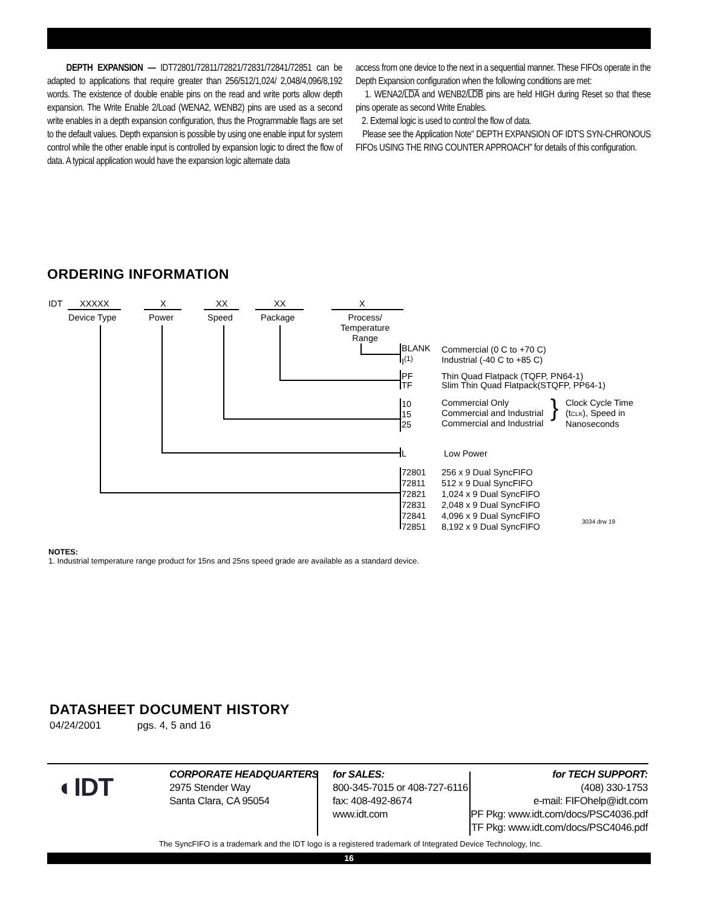DEPTH EXPANSION — IDT72801/72811/72821/72831/72841/72851 can be adapted to applications that require greater than 256/512/1,024/ 2,048/4,096/8,192 words. The existence of double enable pins on the read and write ports allow depth expansion. The Write Enable 2/Load (WENA2, WENB2) pins are used as a second write enables in a depth expansion configuration, thus the Programmable flags are set to the default values. Depth expansion is possible by using one enable input for system control while the other enable input is controlled by expansion logic to direct the flow of data. A typical application would have the expansion logic alternate data
access from one device to the next in a sequential manner. These FIFOs operate in the Depth Expansion configuration when the following conditions are met:
1. WENA2/LDA and WENB2/LDB pins are held HIGH during Reset so that these pins operate as second Write Enables.
2. External logic is used to control the flow of data.
Please see the Application Note" DEPTH EXPANSION OF IDT'S SYN-CHRONOUS FIFOs USING THE RING COUNTER APPROACH" for details of this configuration.
ORDERING INFORMATION
IDT XXXXX X XX XX X
Device Type Power Speed Package
Process/
Temperature
Range
BLANK
I<sup>(1)</sup>
Commercial (0 C to +70 C)
Industrial (-40 C to +85 C)
PF
TF
Thin Quad Flatpack (TQFP, PN64-1)
Slim Thin Quad Flatpack(STQFP, PP64-1)
10
15
25
Commercial Only
Commercial and Industrial
Commercial and Industrial
}
Clock Cycle Time
(tCLK), Speed in
Nanoseconds
L Low Power
72801
72811
72821
72831
72841
72851
256 x 9 Dual SyncFIFO
512 x 9 Dual SyncFIFO
1,024 x 9 Dual SyncFIFO
2,048 x 9 Dual SyncFIFO
4,096 x 9 Dual SyncFIFO
8,192 x 9 Dual SyncFIFO
3034 drw 19
NOTES:
1. Industrial temperature range product for 15ns and 25ns speed grade are available as a standard device.
DATASHEET DOCUMENT HISTORY
04/24/2001 pgs. 4, 5 and 16
◐IDT
CORPORATE HEADQUARTERS
2975 Stender Way
Santa Clara, CA 95054
for SALES:
800-345-7015 or 408-727-6116
fax: 408-492-8674
www.idt.com
for TECH SUPPORT:
(408) 330-1753
e-mail: FIFOhelp@idt.com
PF Pkg: www.idt.com/docs/PSC4036.pdf
TF Pkg: www.idt.com/docs/PSC4046.pdf
The SyncFIFO is a trademark and the IDT logo is a registered trademark of Integrated Device Technology, Inc.
16